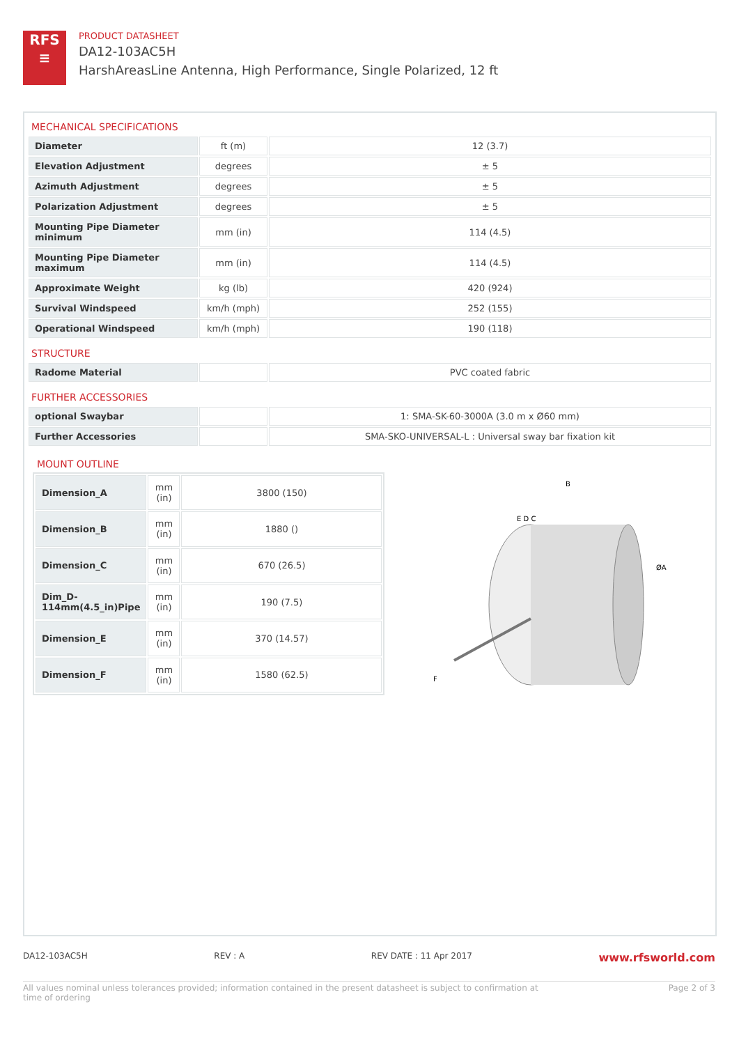RFS
≡
PRODUCT DATASHEET
DA12-103AC5H
HarshAreasLine Antenna, High Performance, Single Polarized, 12 ft
MECHANICAL SPECIFICATIONS
| Diameter | ft (m) | 12 (3.7) |
| Elevation Adjustment | degrees | ± 5 |
| Azimuth Adjustment | degrees | ± 5 |
| Polarization Adjustment | degrees | ± 5 |
| Mounting Pipe Diameter minimum | mm (in) | 114 (4.5) |
| Mounting Pipe Diameter maximum | mm (in) | 114 (4.5) |
| Approximate Weight | kg (lb) | 420 (924) |
| Survival Windspeed | km/h (mph) | 252 (155) |
| Operational Windspeed | km/h (mph) | 190 (118) |
STRUCTURE
| Radome Material | | PVC coated fabric |
FURTHER ACCESSORIES
| optional Swaybar | | 1: SMA-SK-60-3000A (3.0 m x Ø60 mm) |
| Further Accessories | | SMA-SKO-UNIVERSAL-L : Universal sway bar fixation kit |
MOUNT OUTLINE
| Dimension_A | mm (in) | 3800 (150) |
| Dimension_B | mm (in) | 1880 () |
| Dimension_C | mm (in) | 670 (26.5) |
| Dim_D-114mm(4.5_in)Pipe | mm (in) | 190 (7.5) |
| Dimension_E | mm (in) | 370 (14.57) |
| Dimension_F | mm (in) | 1580 (62.5) |
B
E D C
ØA
F
DA12-103AC5H REV : A REV DATE : 11 Apr 2017 www.rfsworld.com
All values nominal unless tolerances provided; information contained in the present datasheet is subject to confirmation at
time of ordering Page 2 of 3